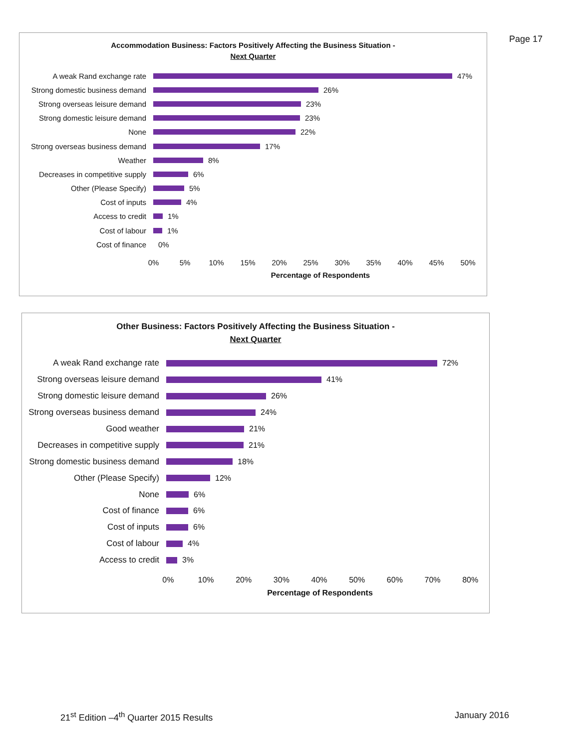Page 17
Accommodation Business: Factors Positively Affecting the Business Situation -
Next Quarter
A weak Rand exchange rate 47%
Strong domestic business demand
26%
Strong overseas leisure demand
23%
Strong domestic leisure demand
23%
None 22%
Strong overseas business demand
17%
Weather 8%
Decreases in competitive supply
6%
Other (Please Specify) 5%
Cost of inputs 4%
Access to credit 1%
Cost of labour 1%
Cost of finance 0%
0% 5% 10% 15% 20% 25% 30% 35% 40% 45% 50%
Percentage of Respondents
Other Business: Factors Positively Affecting the Business Situation -
Next Quarter
A weak Rand exchange rate 72%
Strong overseas leisure demand
41%
Strong domestic leisure demand
26%
Strong overseas business demand
24%
Good weather 21%
Decreases in competitive supply
21%
Strong domestic business demand
18%
Other (Please Specify) 12%
None 6%
Cost of finance 6%
Cost of inputs 6%
Cost of labour 4%
Access to credit 3%
0% 10% 20% 30% 40% 50% 60% 70% 80%
Percentage of Respondents
21<sup>st</sup> Edition –4<sup>th</sup> Quarter 2015 Results January 2016